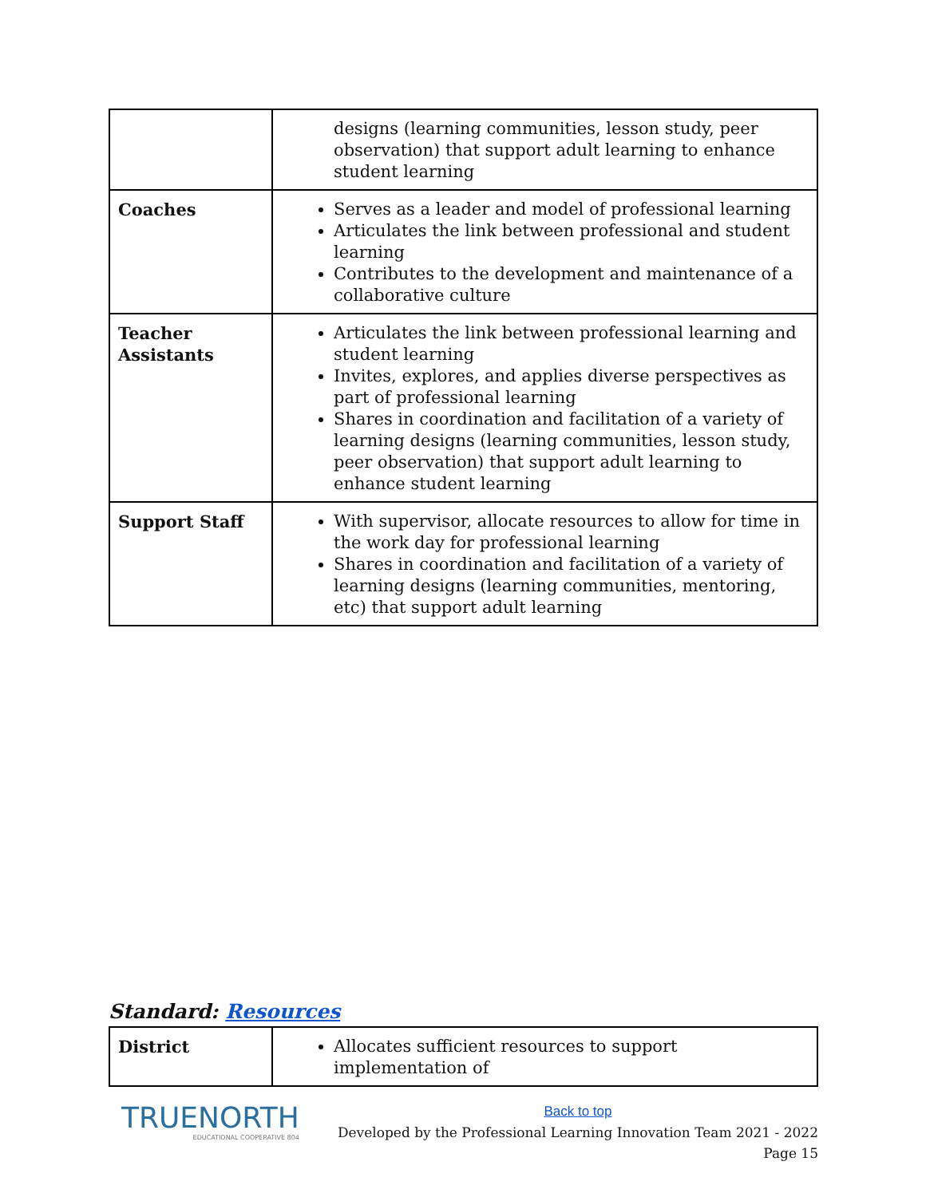| | designs (learning communities, lesson study, peer observation) that support adult learning to enhance student learning |
| Coaches | Serves as a leader and model of professional learning Articulates the link between professional and student learning Contributes to the development and maintenance of a collaborative culture |
| Teacher Assistants | Articulates the link between professional learning and student learning Invites, explores, and applies diverse perspectives as part of professional learning Shares in coordination and facilitation of a variety of learning designs (learning communities, lesson study, peer observation) that support adult learning to enhance student learning |
| Support Staff | With supervisor, allocate resources to allow for time in the work day for professional learning Shares in coordination and facilitation of a variety of learning designs (learning communities, mentoring, etc) that support adult learning |
Standard: Resources
| District | Allocates sufficient resources to support implementation of |
TRUENORTH
EDUCATIONAL COOPERATIVE 804
Back to top
Developed by the Professional Learning Innovation Team 2021 - 2022
Page 15